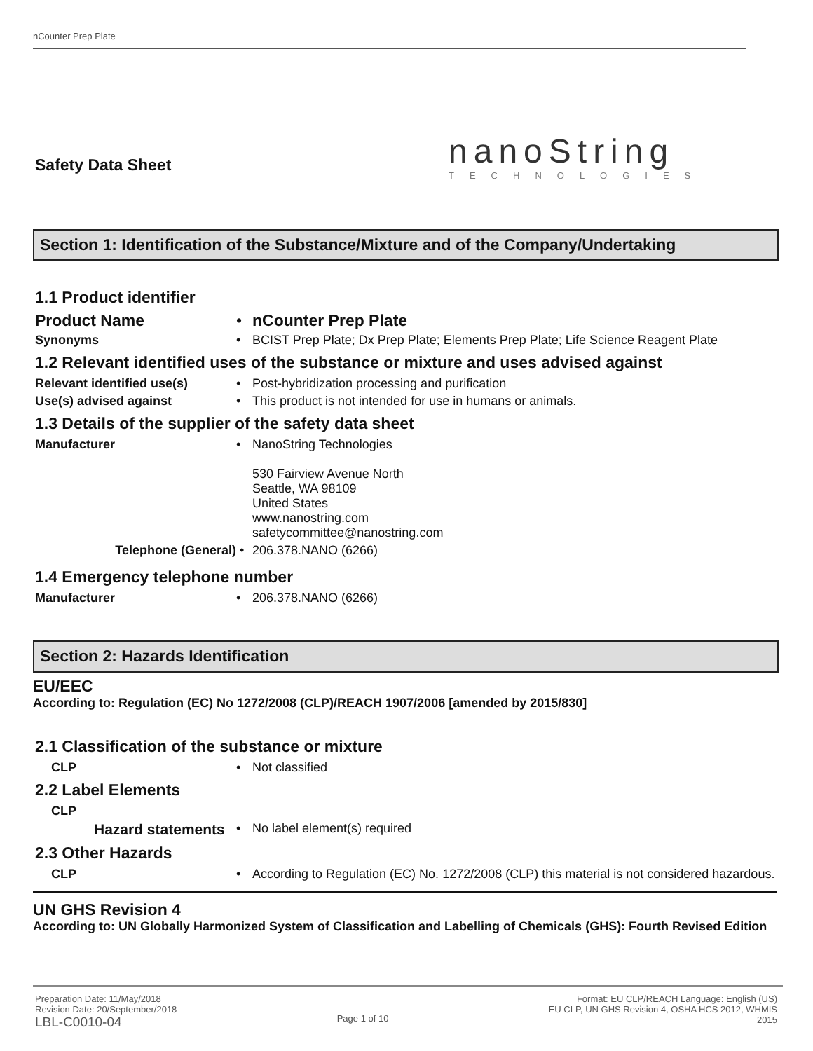nCounter Prep Plate
Safety Data Sheet
nanoString
TECHNOLOGIES
Section 1: Identification of the Substance/Mixture and of the Company/Undertaking
1.1 Product identifier
Product Name • nCounter Prep Plate
Synonyms • BCIST Prep Plate; Dx Prep Plate; Elements Prep Plate; Life Science Reagent Plate
1.2 Relevant identified uses of the substance or mixture and uses advised against
Relevant identified use(s) • Post-hybridization processing and purification
Use(s) advised against • This product is not intended for use in humans or animals.
1.3 Details of the supplier of the safety data sheet
Manufacturer • NanoString Technologies
530 Fairview Avenue North
Seattle, WA 98109
United States
www.nanostring.com
safetycommittee@nanostring.com
Telephone (General) • 206.378.NANO (6266)
1.4 Emergency telephone number
Manufacturer • 206.378.NANO (6266)
Section 2: Hazards Identification
EU/EEC
According to: Regulation (EC) No 1272/2008 (CLP)/REACH 1907/2006 [amended by 2015/830]
2.1 Classification of the substance or mixture
CLP • Not classified
2.2 Label Elements
CLP
Hazard statements
• No label element(s) required
2.3 Other Hazards
CLP • According to Regulation (EC) No. 1272/2008 (CLP) this material is not considered hazardous.
UN GHS Revision 4
According to: UN Globally Harmonized System of Classification and Labelling of Chemicals (GHS): Fourth Revised Edition
Preparation Date: 11/May/2018
Revision Date: 20/September/2018
LBL-C0010-04
Page 1 of 10
Format: EU CLP/REACH Language: English (US)
EU CLP, UN GHS Revision 4, OSHA HCS 2012, WHMIS
2015